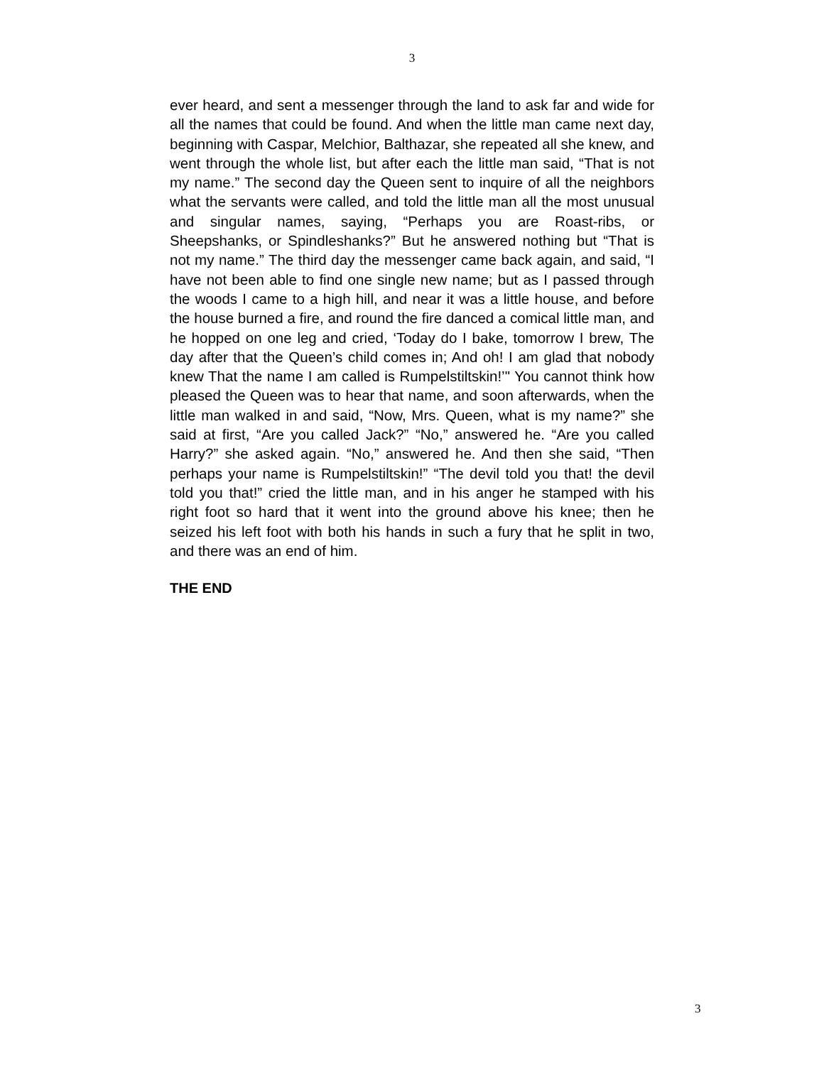3
ever heard, and sent a messenger through the land to ask far and wide for all the names that could be found. And when the little man came next day, beginning with Caspar, Melchior, Balthazar, she repeated all she knew, and went through the whole list, but after each the little man said, “That is not my name.” The second day the Queen sent to inquire of all the neighbors what the servants were called, and told the little man all the most unusual and singular names, saying, “Perhaps you are Roast-ribs, or Sheepshanks, or Spindleshanks?” But he answered nothing but “That is not my name.” The third day the messenger came back again, and said, “I have not been able to find one single new name; but as I passed through the woods I came to a high hill, and near it was a little house, and before the house burned a fire, and round the fire danced a comical little man, and he hopped on one leg and cried, ‘Today do I bake, tomorrow I brew, The day after that the Queen’s child comes in; And oh! I am glad that nobody knew That the name I am called is Rumpelstiltskin!’" You cannot think how pleased the Queen was to hear that name, and soon afterwards, when the little man walked in and said, “Now, Mrs. Queen, what is my name?” she said at first, “Are you called Jack?” “No,” answered he. “Are you called Harry?” she asked again. “No,” answered he. And then she said, “Then perhaps your name is Rumpelstiltskin!” “The devil told you that! the devil told you that!” cried the little man, and in his anger he stamped with his right foot so hard that it went into the ground above his knee; then he seized his left foot with both his hands in such a fury that he split in two, and there was an end of him.
THE END
3